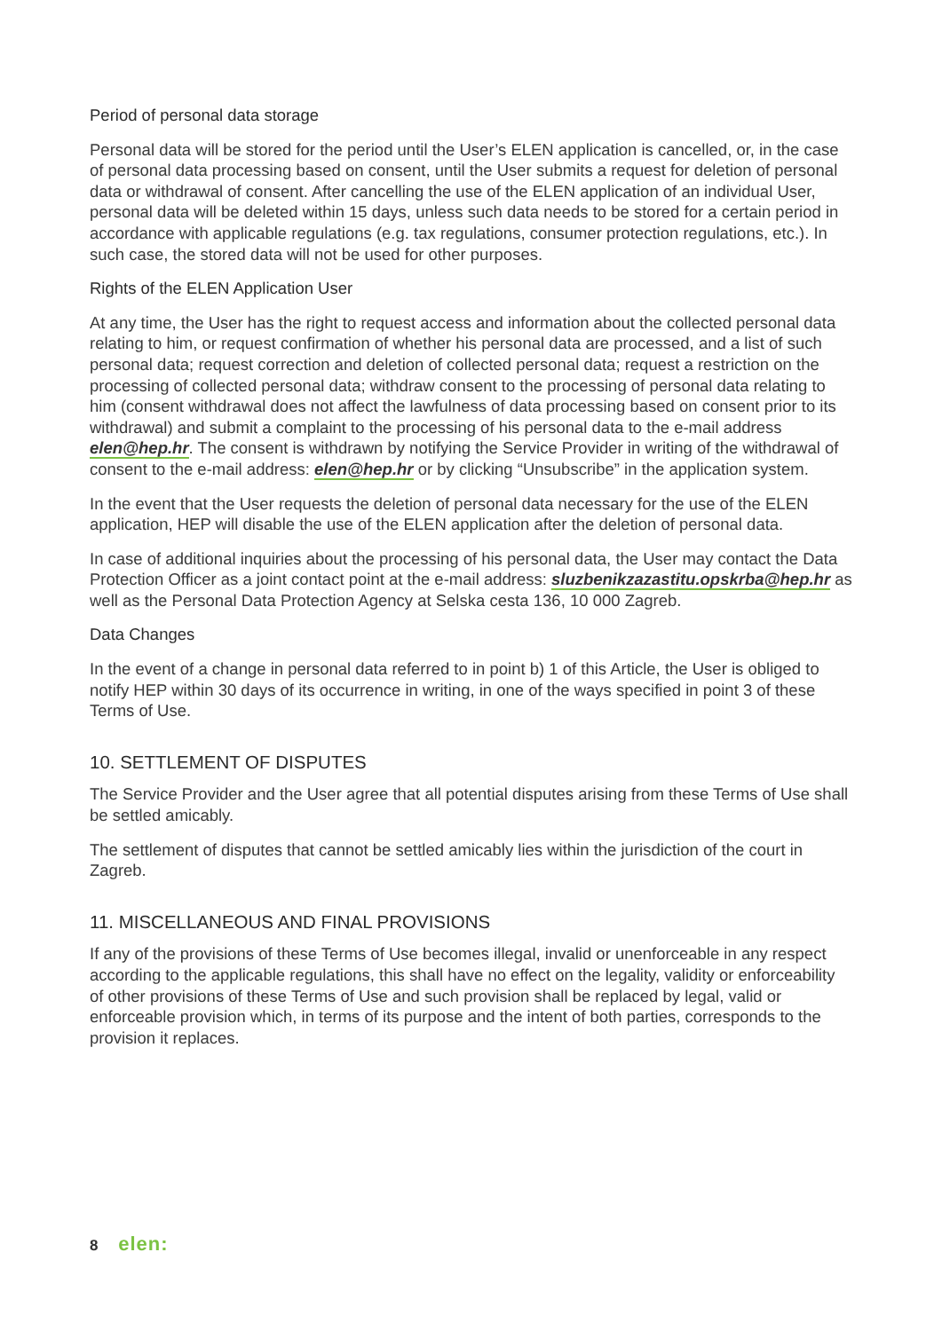Period of personal data storage
Personal data will be stored for the period until the User’s ELEN application is cancelled, or, in the case of personal data processing based on consent, until the User submits a request for deletion of personal data or withdrawal of consent. After cancelling the use of the ELEN application of an individual User, personal data will be deleted within 15 days, unless such data needs to be stored for a certain period in accordance with applicable regulations (e.g. tax regulations, consumer protection regulations, etc.). In such case, the stored data will not be used for other purposes.
Rights of the ELEN Application User
At any time, the User has the right to request access and information about the collected personal data relating to him, or request confirmation of whether his personal data are processed, and a list of such personal data; request correction and deletion of collected personal data; request a restriction on the processing of collected personal data; withdraw consent to the processing of personal data relating to him (consent withdrawal does not affect the lawfulness of data processing based on consent prior to its withdrawal) and submit a complaint to the processing of his personal data to the e-mail address elen@hep.hr. The consent is withdrawn by notifying the Service Provider in writing of the withdrawal of consent to the e-mail address: elen@hep.hr or by clicking “Unsubscribe” in the application system.
In the event that the User requests the deletion of personal data necessary for the use of the ELEN application, HEP will disable the use of the ELEN application after the deletion of personal data.
In case of additional inquiries about the processing of his personal data, the User may contact the Data Protection Officer as a joint contact point at the e-mail address: sluzbenikzazastitu.opskrba@hep.hr as well as the Personal Data Protection Agency at Selska cesta 136, 10 000 Zagreb.
Data Changes
In the event of a change in personal data referred to in point b) 1 of this Article, the User is obliged to notify HEP within 30 days of its occurrence in writing, in one of the ways specified in point 3 of these Terms of Use.
10. SETTLEMENT OF DISPUTES
The Service Provider and the User agree that all potential disputes arising from these Terms of Use shall be settled amicably.
The settlement of disputes that cannot be settled amicably lies within the jurisdiction of the court in Zagreb.
11. MISCELLANEOUS AND FINAL PROVISIONS
If any of the provisions of these Terms of Use becomes illegal, invalid or unenforceable in any respect according to the applicable regulations, this shall have no effect on the legality, validity or enforceability of other provisions of these Terms of Use and such provision shall be replaced by legal, valid or enforceable provision which, in terms of its purpose and the intent of both parties, corresponds to the provision it replaces.
8 elen: